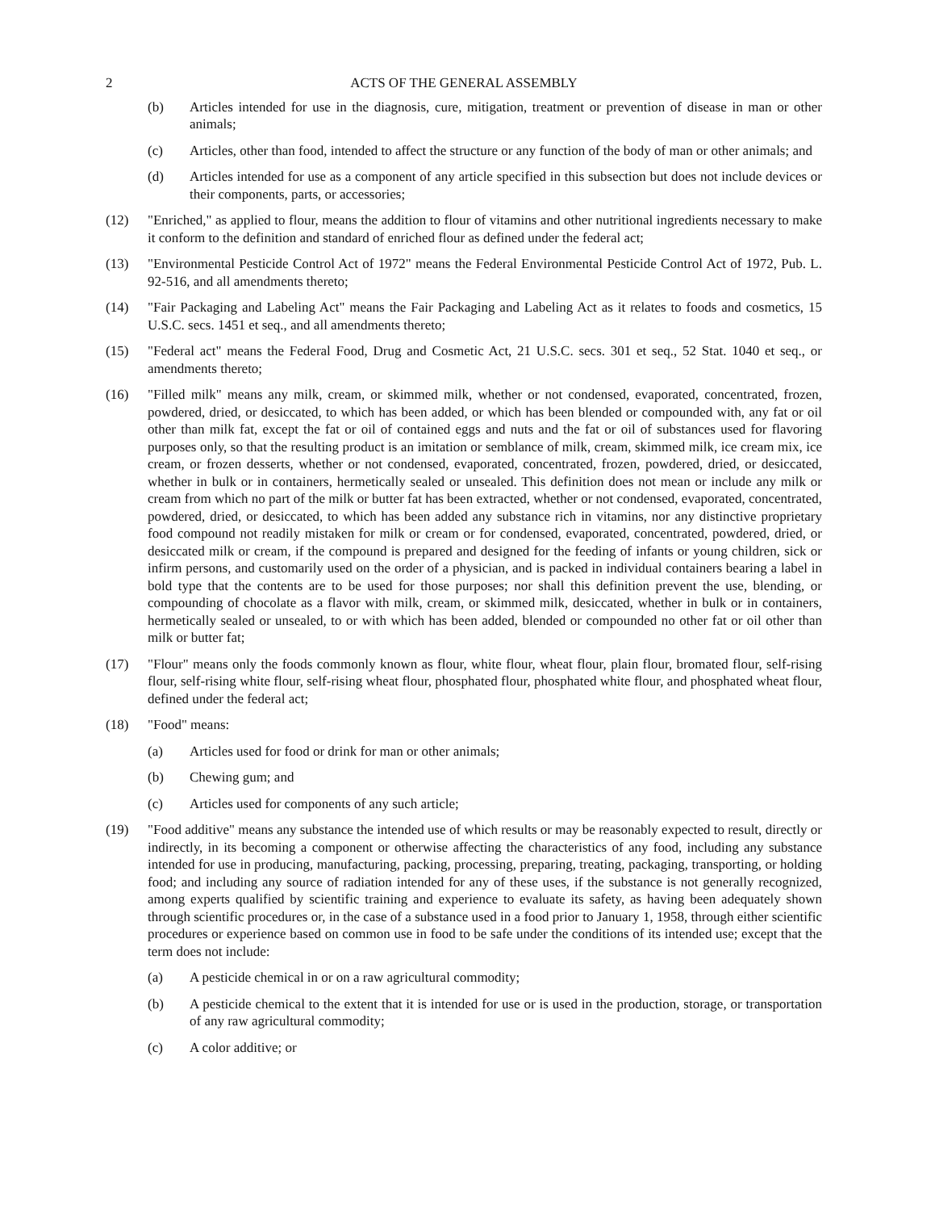2 ACTS OF THE GENERAL ASSEMBLY
(b) Articles intended for use in the diagnosis, cure, mitigation, treatment or prevention of disease in man or other animals;
(c) Articles, other than food, intended to affect the structure or any function of the body of man or other animals; and
(d) Articles intended for use as a component of any article specified in this subsection but does not include devices or their components, parts, or accessories;
(12) "Enriched," as applied to flour, means the addition to flour of vitamins and other nutritional ingredients necessary to make it conform to the definition and standard of enriched flour as defined under the federal act;
(13) "Environmental Pesticide Control Act of 1972" means the Federal Environmental Pesticide Control Act of 1972, Pub. L. 92-516, and all amendments thereto;
(14) "Fair Packaging and Labeling Act" means the Fair Packaging and Labeling Act as it relates to foods and cosmetics, 15 U.S.C. secs. 1451 et seq., and all amendments thereto;
(15) "Federal act" means the Federal Food, Drug and Cosmetic Act, 21 U.S.C. secs. 301 et seq., 52 Stat. 1040 et seq., or amendments thereto;
(16) "Filled milk" means any milk, cream, or skimmed milk, whether or not condensed, evaporated, concentrated, frozen, powdered, dried, or desiccated, to which has been added, or which has been blended or compounded with, any fat or oil other than milk fat, except the fat or oil of contained eggs and nuts and the fat or oil of substances used for flavoring purposes only, so that the resulting product is an imitation or semblance of milk, cream, skimmed milk, ice cream mix, ice cream, or frozen desserts, whether or not condensed, evaporated, concentrated, frozen, powdered, dried, or desiccated, whether in bulk or in containers, hermetically sealed or unsealed. This definition does not mean or include any milk or cream from which no part of the milk or butter fat has been extracted, whether or not condensed, evaporated, concentrated, powdered, dried, or desiccated, to which has been added any substance rich in vitamins, nor any distinctive proprietary food compound not readily mistaken for milk or cream or for condensed, evaporated, concentrated, powdered, dried, or desiccated milk or cream, if the compound is prepared and designed for the feeding of infants or young children, sick or infirm persons, and customarily used on the order of a physician, and is packed in individual containers bearing a label in bold type that the contents are to be used for those purposes; nor shall this definition prevent the use, blending, or compounding of chocolate as a flavor with milk, cream, or skimmed milk, desiccated, whether in bulk or in containers, hermetically sealed or unsealed, to or with which has been added, blended or compounded no other fat or oil other than milk or butter fat;
(17) "Flour" means only the foods commonly known as flour, white flour, wheat flour, plain flour, bromated flour, self-rising flour, self-rising white flour, self-rising wheat flour, phosphated flour, phosphated white flour, and phosphated wheat flour, defined under the federal act;
(18) "Food" means:
(a) Articles used for food or drink for man or other animals;
(b) Chewing gum; and
(c) Articles used for components of any such article;
(19) "Food additive" means any substance the intended use of which results or may be reasonably expected to result, directly or indirectly, in its becoming a component or otherwise affecting the characteristics of any food, including any substance intended for use in producing, manufacturing, packing, processing, preparing, treating, packaging, transporting, or holding food; and including any source of radiation intended for any of these uses, if the substance is not generally recognized, among experts qualified by scientific training and experience to evaluate its safety, as having been adequately shown through scientific procedures or, in the case of a substance used in a food prior to January 1, 1958, through either scientific procedures or experience based on common use in food to be safe under the conditions of its intended use; except that the term does not include:
(a) A pesticide chemical in or on a raw agricultural commodity;
(b) A pesticide chemical to the extent that it is intended for use or is used in the production, storage, or transportation of any raw agricultural commodity;
(c) A color additive; or